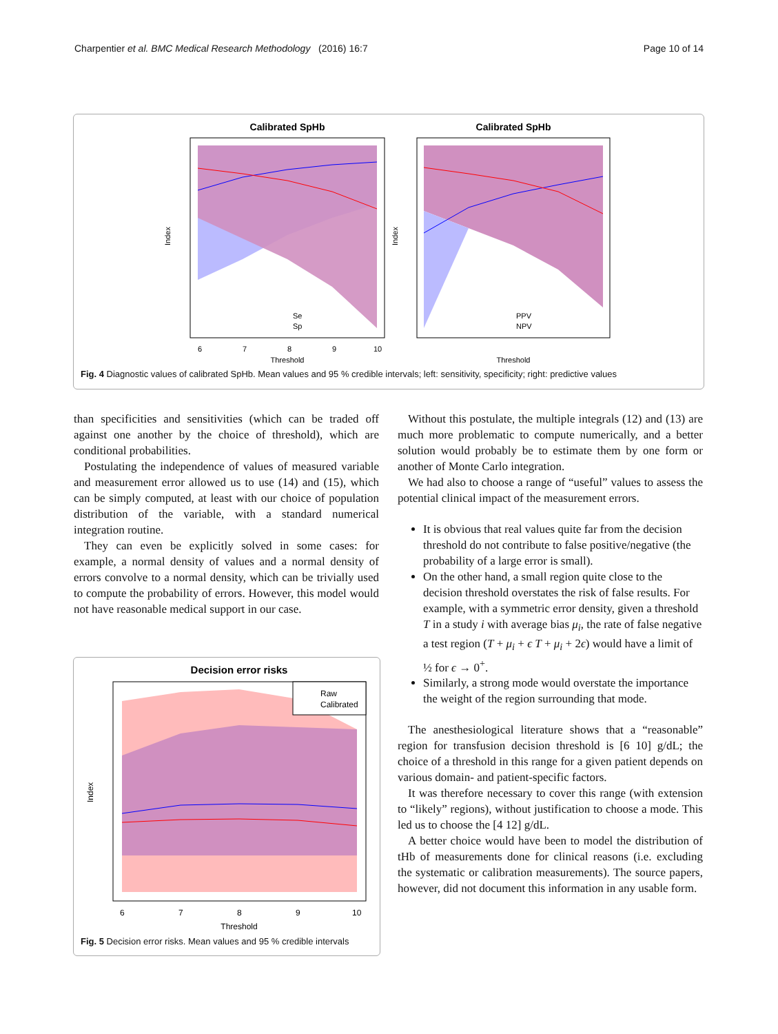Charpentier et al. BMC Medical Research Methodology (2016) 16:7 Page 10 of 14
Calibrated SpHb
Threshold
6
7
8
9
10
Index
Se
Sp
Calibrated SpHb
Threshold
PPV
NPV
Index
Fig. 4 Diagnostic values of calibrated SpHb. Mean values and 95 % credible intervals; left: sensitivity, specificity; right: predictive values
than specificities and sensitivities (which can be traded off against one another by the choice of threshold), which are conditional probabilities.
Postulating the independence of values of measured variable and measurement error allowed us to use (14) and (15), which can be simply computed, at least with our choice of population distribution of the variable, with a standard numerical integration routine.
They can even be explicitly solved in some cases: for example, a normal density of values and a normal density of errors convolve to a normal density, which can be trivially used to compute the probability of errors. However, this model would not have reasonable medical support in our case.
Decision error risks
Raw
Calibrated
6
7
8
9
10
Threshold
Index
Fig. 5 Decision error risks. Mean values and 95 % credible intervals
Without this postulate, the multiple integrals (12) and (13) are much more problematic to compute numerically, and a better solution would probably be to estimate them by one form or another of Monte Carlo integration.
We had also to choose a range of “useful” values to assess the potential clinical impact of the measurement errors.
It is obvious that real values quite far from the decision threshold do not contribute to false positive/negative (the probability of a large error is small).
On the other hand, a small region quite close to the decision threshold overstates the risk of false results. For example, with a symmetric error density, given a threshold T in a study i with average bias μ<sub>i</sub>, the rate of false negative a test region (T + μ<sub>i</sub> + ϵ T + μ<sub>i</sub> + 2ϵ) would have a limit of ½ for ϵ → 0<sup>+</sup>.
Similarly, a strong mode would overstate the importance the weight of the region surrounding that mode.
The anesthesiological literature shows that a “reasonable” region for transfusion decision threshold is [6 10] g/dL; the choice of a threshold in this range for a given patient depends on various domain- and patient-specific factors.
It was therefore necessary to cover this range (with extension to “likely” regions), without justification to choose a mode. This led us to choose the [4 12] g/dL.
A better choice would have been to model the distribution of tHb of measurements done for clinical reasons (i.e. excluding the systematic or calibration measurements). The source papers, however, did not document this information in any usable form.